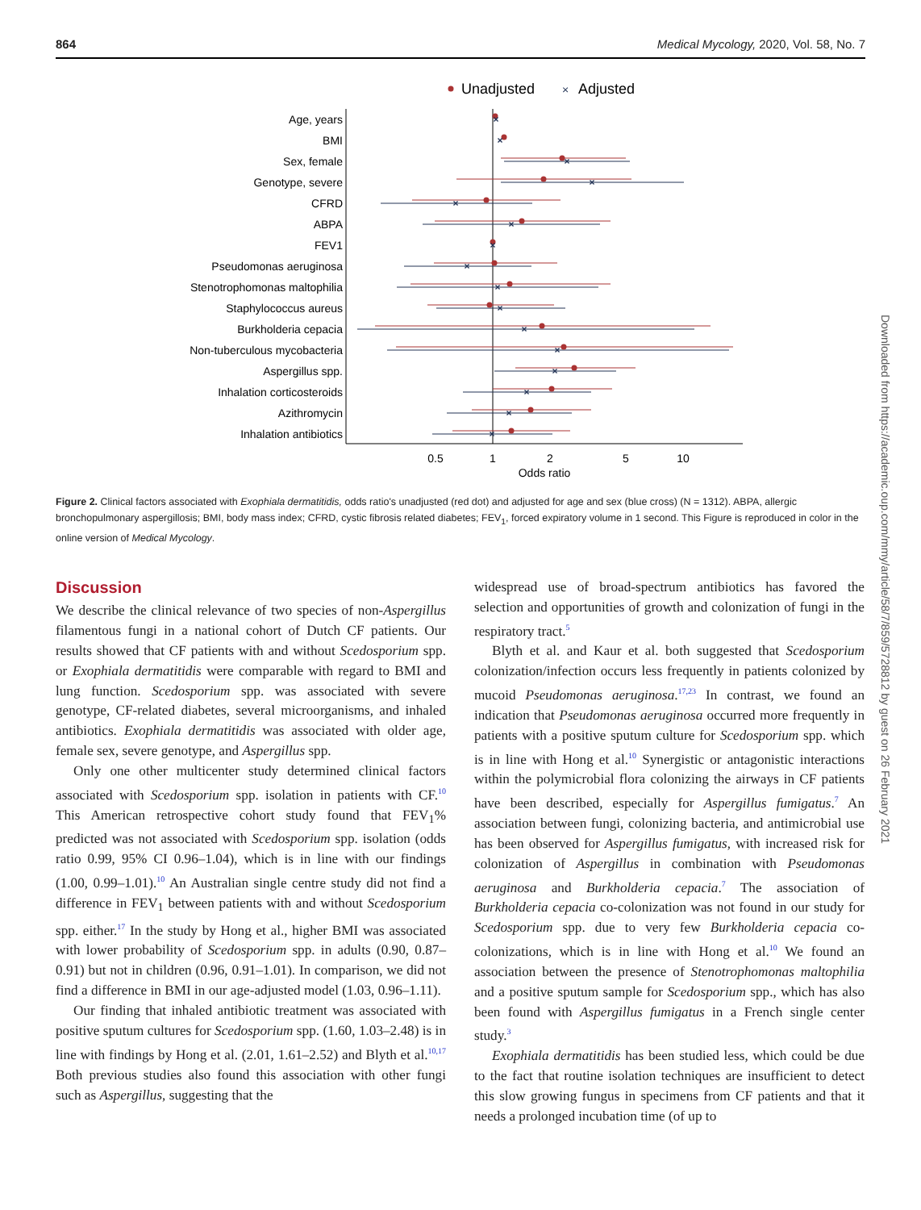864 Medical Mycology, 2020, Vol. 58, No. 7
Unadjusted
×
Adjusted
Age, years
BMI
Sex, female
Genotype, severe
CFRD
ABPA
FEV1
Pseudomonas aeruginosa
Stenotrophomonas maltophilia
Staphylococcus aureus
Burkholderia cepacia
Non-tuberculous mycobacteria
Aspergillus spp.
Inhalation corticosteroids
Azithromycin
Inhalation antibiotics
×
×
×
×
×
×
×
×
×
×
×
×
×
×
×
×
0.5
1
2
5
10
Odds ratio
Figure 2. Clinical factors associated with Exophiala dermatitidis, odds ratio's unadjusted (red dot) and adjusted for age and sex (blue cross) (N = 1312). ABPA, allergic bronchopulmonary aspergillosis; BMI, body mass index; CFRD, cystic fibrosis related diabetes; FEV<sub>1</sub>, forced expiratory volume in 1 second. This Figure is reproduced in color in the online version of Medical Mycology.
Discussion
We describe the clinical relevance of two species of non-Aspergillus filamentous fungi in a national cohort of Dutch CF patients. Our results showed that CF patients with and without Scedosporium spp. or Exophiala dermatitidis were comparable with regard to BMI and lung function. Scedosporium spp. was associated with severe genotype, CF-related diabetes, several microorganisms, and inhaled antibiotics. Exophiala dermatitidis was associated with older age, female sex, severe genotype, and Aspergillus spp.
Only one other multicenter study determined clinical factors associated with Scedosporium spp. isolation in patients with CF.<sup>10</sup> This American retrospective cohort study found that FEV<sub>1</sub>% predicted was not associated with Scedosporium spp. isolation (odds ratio 0.99, 95% CI 0.96–1.04), which is in line with our findings (1.00, 0.99–1.01).<sup>10</sup> An Australian single centre study did not find a difference in FEV<sub>1</sub> between patients with and without Scedosporium spp. either.<sup>17</sup> In the study by Hong et al., higher BMI was associated with lower probability of Scedosporium spp. in adults (0.90, 0.87–0.91) but not in children (0.96, 0.91–1.01). In comparison, we did not find a difference in BMI in our age-adjusted model (1.03, 0.96–1.11).
Our finding that inhaled antibiotic treatment was associated with positive sputum cultures for Scedosporium spp. (1.60, 1.03–2.48) is in line with findings by Hong et al. (2.01, 1.61–2.52) and Blyth et al.<sup>10,17</sup> Both previous studies also found this association with other fungi such as Aspergillus, suggesting that the
widespread use of broad-spectrum antibiotics has favored the selection and opportunities of growth and colonization of fungi in the respiratory tract.<sup>5</sup>
Blyth et al. and Kaur et al. both suggested that Scedosporium colonization/infection occurs less frequently in patients colonized by mucoid Pseudomonas aeruginosa.<sup>17,23</sup> In contrast, we found an indication that Pseudomonas aeruginosa occurred more frequently in patients with a positive sputum culture for Scedosporium spp. which is in line with Hong et al.<sup>10</sup> Synergistic or antagonistic interactions within the polymicrobial flora colonizing the airways in CF patients have been described, especially for Aspergillus fumigatus.<sup>7</sup> An association between fungi, colonizing bacteria, and antimicrobial use has been observed for Aspergillus fumigatus, with increased risk for colonization of Aspergillus in combination with Pseudomonas aeruginosa and Burkholderia cepacia.<sup>7</sup> The association of Burkholderia cepacia co-colonization was not found in our study for Scedosporium spp. due to very few Burkholderia cepacia co-colonizations, which is in line with Hong et al.<sup>10</sup> We found an association between the presence of Stenotrophomonas maltophilia and a positive sputum sample for Scedosporium spp., which has also been found with Aspergillus fumigatus in a French single center study.<sup>3</sup>
Exophiala dermatitidis has been studied less, which could be due to the fact that routine isolation techniques are insufficient to detect this slow growing fungus in specimens from CF patients and that it needs a prolonged incubation time (of up to
Downloaded from https://academic.oup.com/mmy/article/58/7/859/5728812 by guest on 26 February 2021